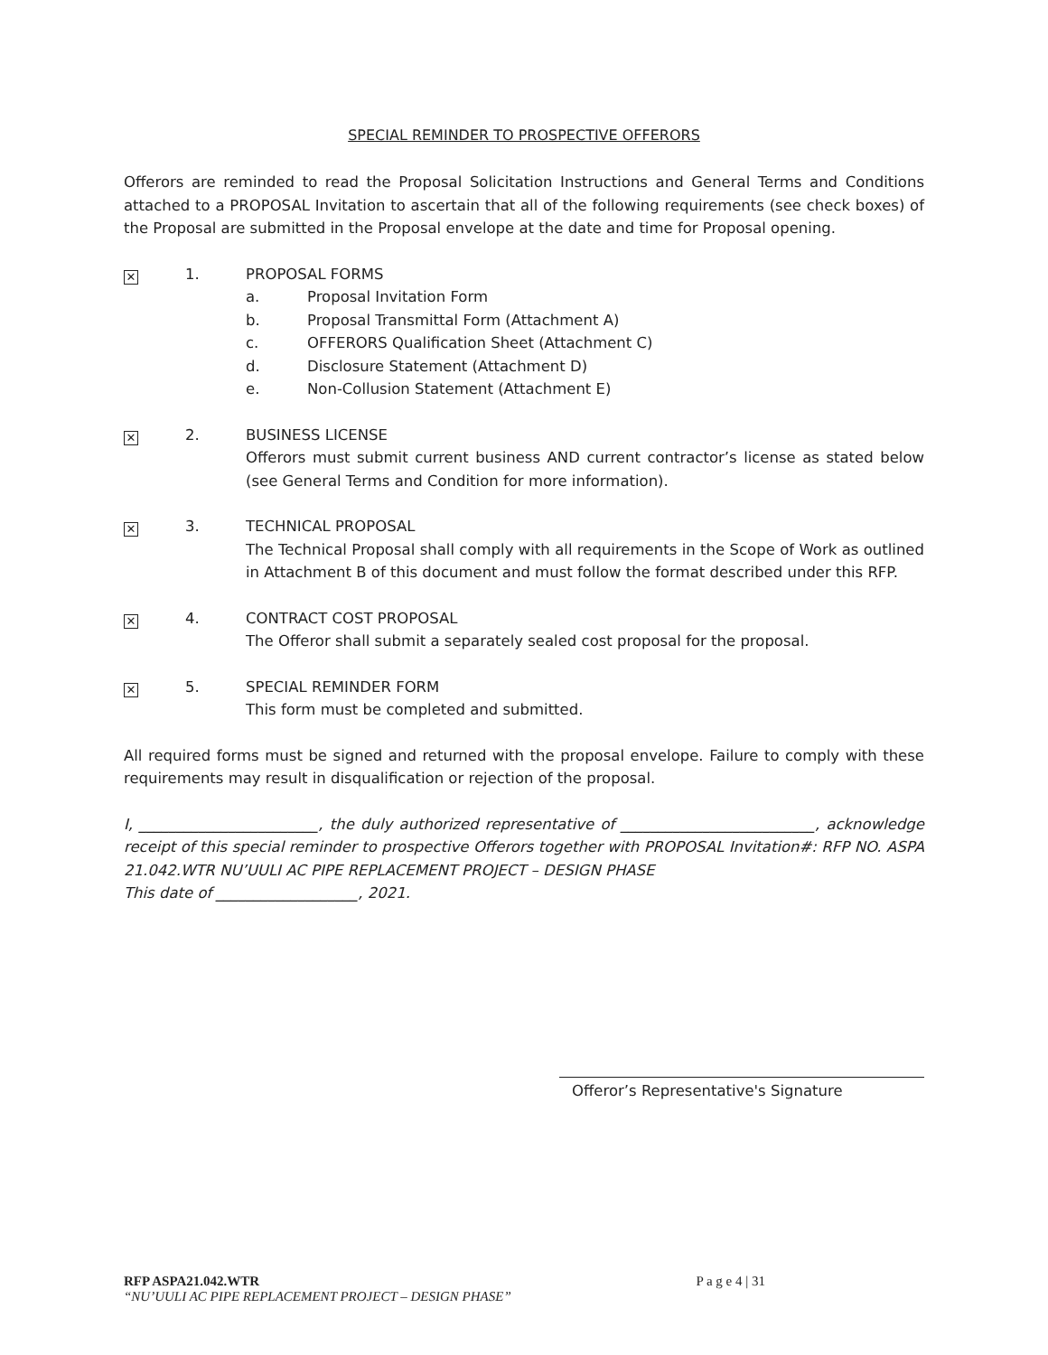SPECIAL REMINDER TO PROSPECTIVE OFFERORS
Offerors are reminded to read the Proposal Solicitation Instructions and General Terms and Conditions attached to a PROPOSAL Invitation to ascertain that all of the following requirements (see check boxes) of the Proposal are submitted in the Proposal envelope at the date and time for Proposal opening.
✕
1. PROPOSAL FORMS
a. Proposal Invitation Form
b. Proposal Transmittal Form (Attachment A)
c. OFFERORS Qualification Sheet (Attachment C)
d. Disclosure Statement (Attachment D)
e. Non-Collusion Statement (Attachment E)
✕
2. BUSINESS LICENSE
Offerors must submit current business AND current contractor’s license as stated below (see General Terms and Condition for more information).
✕
3. TECHNICAL PROPOSAL
The Technical Proposal shall comply with all requirements in the Scope of Work as outlined in Attachment B of this document and must follow the format described under this RFP.
✕
4. CONTRACT COST PROPOSAL
The Offeror shall submit a separately sealed cost proposal for the proposal.
✕
5. SPECIAL REMINDER FORM
This form must be completed and submitted.
All required forms must be signed and returned with the proposal envelope. Failure to comply with these requirements may result in disqualification or rejection of the proposal.
I, ________________________, the duly authorized representative of __________________________, acknowledge receipt of this special reminder to prospective Offerors together with PROPOSAL Invitation#: RFP NO. ASPA 21.042.WTR NU’UULI AC PIPE REPLACEMENT PROJECT – DESIGN PHASE
This date of ___________________, 2021.
Offeror’s Representative's Signature
P a g e 4 | 31 RFP ASPA21.042.WTR
“NU’UULI AC PIPE REPLACEMENT PROJECT – DESIGN PHASE”